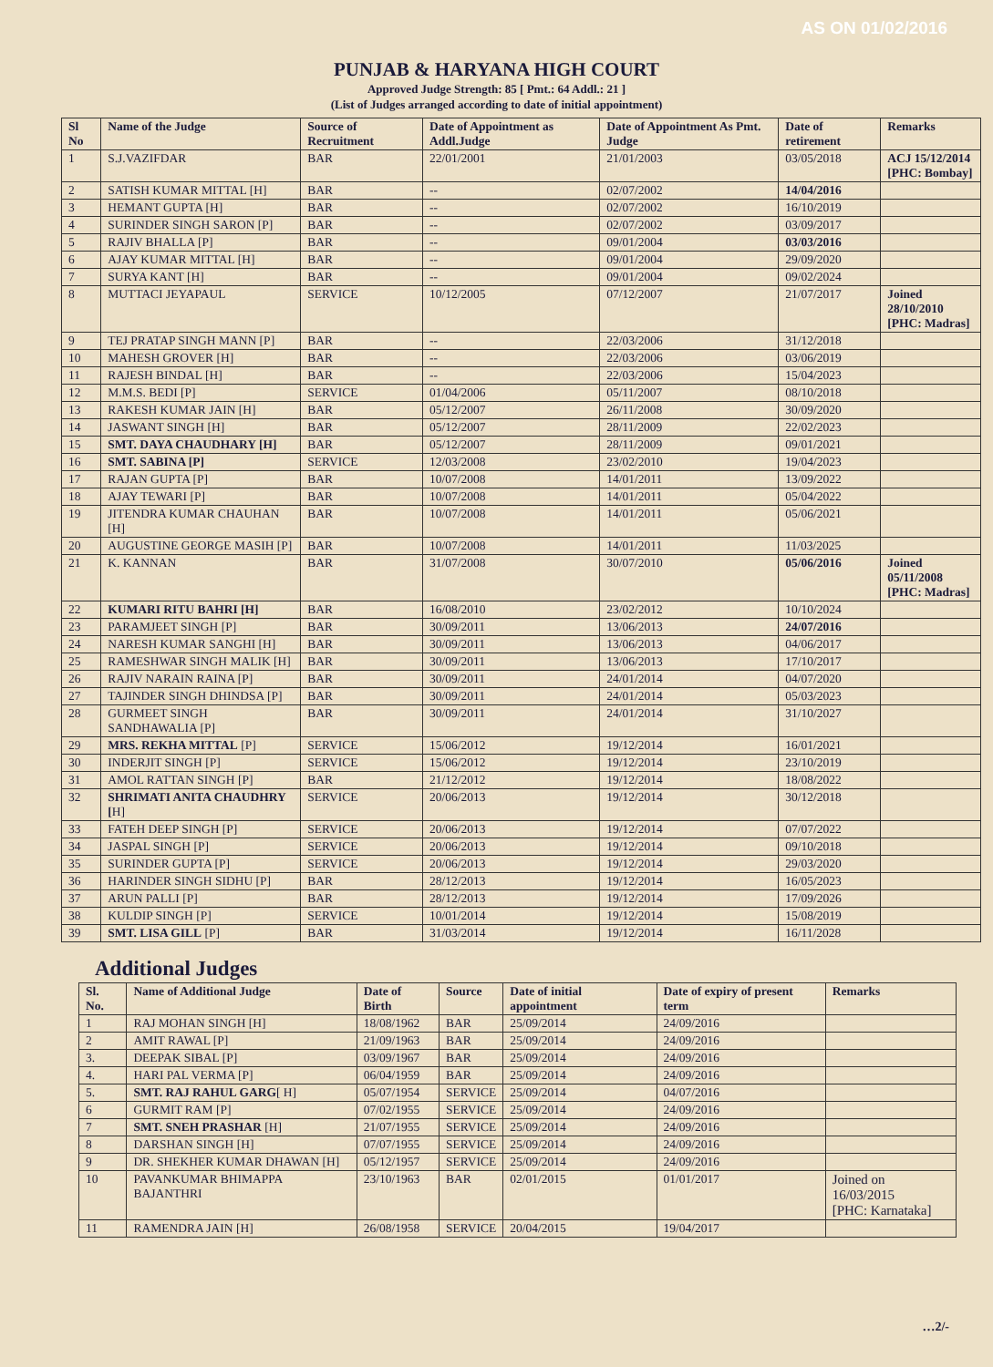AS ON 01/02/2016
PUNJAB & HARYANA HIGH COURT
Approved Judge Strength: 85 [ Pmt.: 64 Addl.: 21 ]
(List of Judges arranged according to date of initial appointment)
| Sl No | Name of the Judge | Source of Recruitment | Date of Appointment as Addl.Judge | Date of Appointment As Pmt. Judge | Date of retirement | Remarks |
| --- | --- | --- | --- | --- | --- | --- |
| 1 | S.J.VAZIFDAR | BAR | 22/01/2001 | 21/01/2003 | 03/05/2018 | ACJ 15/12/2014 [PHC: Bombay] |
| 2 | SATISH KUMAR MITTAL [H] | BAR | -- | 02/07/2002 | 14/04/2016 | |
| 3 | HEMANT GUPTA [H] | BAR | -- | 02/07/2002 | 16/10/2019 | |
| 4 | SURINDER SINGH SARON [P] | BAR | -- | 02/07/2002 | 03/09/2017 | |
| 5 | RAJIV BHALLA [P] | BAR | -- | 09/01/2004 | 03/03/2016 | |
| 6 | AJAY KUMAR MITTAL [H] | BAR | -- | 09/01/2004 | 29/09/2020 | |
| 7 | SURYA KANT [H] | BAR | -- | 09/01/2004 | 09/02/2024 | |
| 8 | MUTTACI JEYAPAUL | SERVICE | 10/12/2005 | 07/12/2007 | 21/07/2017 | Joined 28/10/2010 [PHC: Madras] |
| 9 | TEJ PRATAP SINGH MANN [P] | BAR | -- | 22/03/2006 | 31/12/2018 | |
| 10 | MAHESH GROVER [H] | BAR | -- | 22/03/2006 | 03/06/2019 | |
| 11 | RAJESH BINDAL [H] | BAR | -- | 22/03/2006 | 15/04/2023 | |
| 12 | M.M.S. BEDI [P] | SERVICE | 01/04/2006 | 05/11/2007 | 08/10/2018 | |
| 13 | RAKESH KUMAR JAIN [H] | BAR | 05/12/2007 | 26/11/2008 | 30/09/2020 | |
| 14 | JASWANT SINGH [H] | BAR | 05/12/2007 | 28/11/2009 | 22/02/2023 | |
| 15 | SMT. DAYA CHAUDHARY [H] | BAR | 05/12/2007 | 28/11/2009 | 09/01/2021 | |
| 16 | SMT. SABINA [P] | SERVICE | 12/03/2008 | 23/02/2010 | 19/04/2023 | |
| 17 | RAJAN GUPTA [P] | BAR | 10/07/2008 | 14/01/2011 | 13/09/2022 | |
| 18 | AJAY TEWARI [P] | BAR | 10/07/2008 | 14/01/2011 | 05/04/2022 | |
| 19 | JITENDRA KUMAR CHAUHAN [H] | BAR | 10/07/2008 | 14/01/2011 | 05/06/2021 | |
| 20 | AUGUSTINE GEORGE MASIH [P] | BAR | 10/07/2008 | 14/01/2011 | 11/03/2025 | |
| 21 | K. KANNAN | BAR | 31/07/2008 | 30/07/2010 | 05/06/2016 | Joined 05/11/2008 [PHC: Madras] |
| 22 | KUMARI RITU BAHRI [H] | BAR | 16/08/2010 | 23/02/2012 | 10/10/2024 | |
| 23 | PARAMJEET SINGH [P] | BAR | 30/09/2011 | 13/06/2013 | 24/07/2016 | |
| 24 | NARESH KUMAR SANGHI [H] | BAR | 30/09/2011 | 13/06/2013 | 04/06/2017 | |
| 25 | RAMESHWAR SINGH MALIK [H] | BAR | 30/09/2011 | 13/06/2013 | 17/10/2017 | |
| 26 | RAJIV NARAIN RAINA [P] | BAR | 30/09/2011 | 24/01/2014 | 04/07/2020 | |
| 27 | TAJINDER SINGH DHINDSA [P] | BAR | 30/09/2011 | 24/01/2014 | 05/03/2023 | |
| 28 | GURMEET SINGH SANDHAWALIA [P] | BAR | 30/09/2011 | 24/01/2014 | 31/10/2027 | |
| 29 | MRS. REKHA MITTAL [P] | SERVICE | 15/06/2012 | 19/12/2014 | 16/01/2021 | |
| 30 | INDERJIT SINGH [P] | SERVICE | 15/06/2012 | 19/12/2014 | 23/10/2019 | |
| 31 | AMOL RATTAN SINGH [P] | BAR | 21/12/2012 | 19/12/2014 | 18/08/2022 | |
| 32 | SHRIMATI ANITA CHAUDHRY [ H] | SERVICE | 20/06/2013 | 19/12/2014 | 30/12/2018 | |
| 33 | FATEH DEEP SINGH [P] | SERVICE | 20/06/2013 | 19/12/2014 | 07/07/2022 | |
| 34 | JASPAL SINGH [P] | SERVICE | 20/06/2013 | 19/12/2014 | 09/10/2018 | |
| 35 | SURINDER GUPTA [P] | SERVICE | 20/06/2013 | 19/12/2014 | 29/03/2020 | |
| 36 | HARINDER SINGH SIDHU [P] | BAR | 28/12/2013 | 19/12/2014 | 16/05/2023 | |
| 37 | ARUN PALLI [P] | BAR | 28/12/2013 | 19/12/2014 | 17/09/2026 | |
| 38 | KULDIP SINGH [P] | SERVICE | 10/01/2014 | 19/12/2014 | 15/08/2019 | |
| 39 | SMT. LISA GILL [P] | BAR | 31/03/2014 | 19/12/2014 | 16/11/2028 | |
Additional Judges
| Sl. No. | Name of Additional Judge | Date of Birth | Source | Date of initial appointment | Date of expiry of present term | Remarks |
| --- | --- | --- | --- | --- | --- | --- |
| 1 | RAJ MOHAN SINGH [H] | 18/08/1962 | BAR | 25/09/2014 | 24/09/2016 | |
| 2 | AMIT RAWAL [P] | 21/09/1963 | BAR | 25/09/2014 | 24/09/2016 | |
| 3. | DEEPAK SIBAL [P] | 03/09/1967 | BAR | 25/09/2014 | 24/09/2016 | |
| 4. | HARI PAL VERMA [P] | 06/04/1959 | BAR | 25/09/2014 | 24/09/2016 | |
| 5. | SMT. RAJ RAHUL GARG [ H] | 05/07/1954 | SERVICE | 25/09/2014 | 04/07/2016 | |
| 6 | GURMIT RAM [P] | 07/02/1955 | SERVICE | 25/09/2014 | 24/09/2016 | |
| 7 | SMT. SNEH PRASHAR [H] | 21/07/1955 | SERVICE | 25/09/2014 | 24/09/2016 | |
| 8 | DARSHAN SINGH [H] | 07/07/1955 | SERVICE | 25/09/2014 | 24/09/2016 | |
| 9 | DR. SHEKHER KUMAR DHAWAN [H] | 05/12/1957 | SERVICE | 25/09/2014 | 24/09/2016 | |
| 10 | PAVANKUMAR BHIMAPPA BAJANTHRI | 23/10/1963 | BAR | 02/01/2015 | 01/01/2017 | Joined on 16/03/2015 [PHC: Karnataka] |
| 11 | RAMENDRA JAIN [H] | 26/08/1958 | SERVICE | 20/04/2015 | 19/04/2017 | |
…2/-